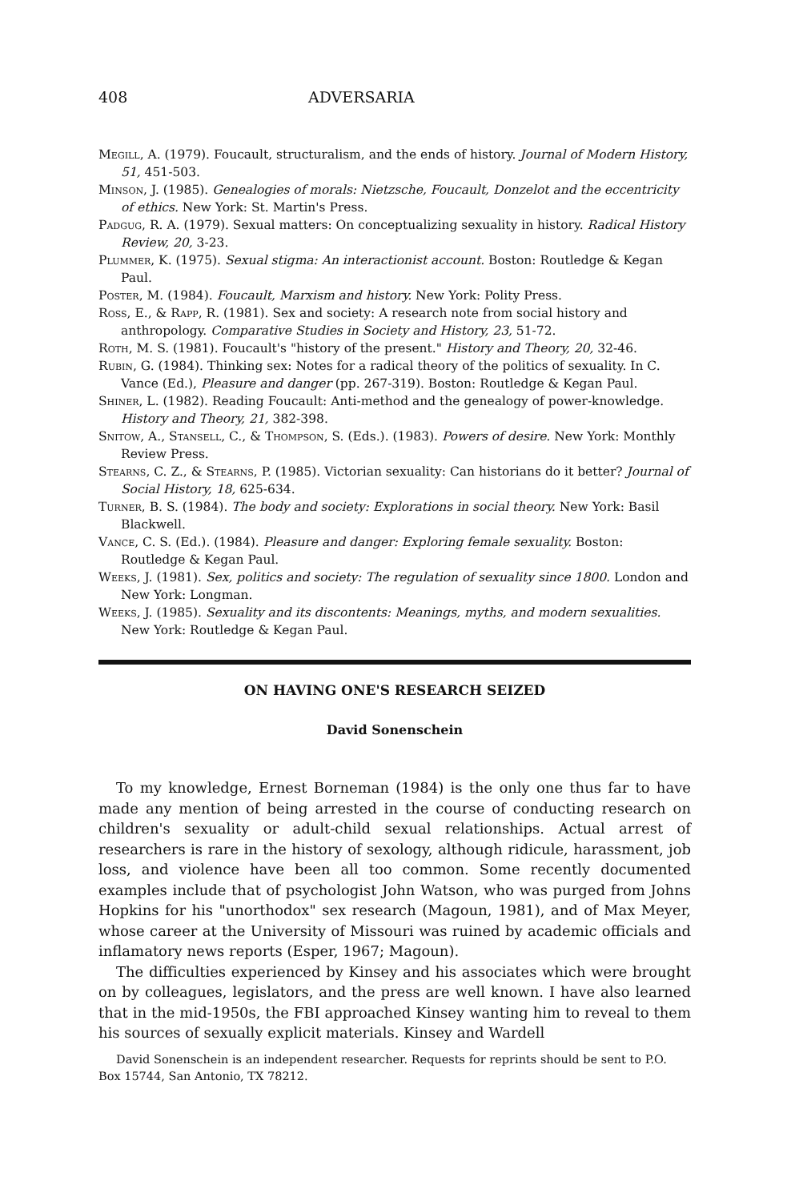408 ADVERSARIA
Megill, A. (1979). Foucault, structuralism, and the ends of history. Journal of Modern History, 51, 451-503.
Minson, J. (1985). Genealogies of morals: Nietzsche, Foucault, Donzelot and the eccentricity of ethics. New York: St. Martin's Press.
Padgug, R. A. (1979). Sexual matters: On conceptualizing sexuality in history. Radical History Review, 20, 3-23.
Plummer, K. (1975). Sexual stigma: An interactionist account. Boston: Routledge & Kegan Paul.
Poster, M. (1984). Foucault, Marxism and history. New York: Polity Press.
Ross, E., & Rapp, R. (1981). Sex and society: A research note from social history and anthropology. Comparative Studies in Society and History, 23, 51-72.
Roth, M. S. (1981). Foucault's "history of the present." History and Theory, 20, 32-46.
Rubin, G. (1984). Thinking sex: Notes for a radical theory of the politics of sexuality. In C. Vance (Ed.), Pleasure and danger (pp. 267-319). Boston: Routledge & Kegan Paul.
Shiner, L. (1982). Reading Foucault: Anti-method and the genealogy of power-knowledge. History and Theory, 21, 382-398.
Snitow, A., Stansell, C., & Thompson, S. (Eds.). (1983). Powers of desire. New York: Monthly Review Press.
Stearns, C. Z., & Stearns, P. (1985). Victorian sexuality: Can historians do it better? Journal of Social History, 18, 625-634.
Turner, B. S. (1984). The body and society: Explorations in social theory. New York: Basil Blackwell.
Vance, C. S. (Ed.). (1984). Pleasure and danger: Exploring female sexuality. Boston: Routledge & Kegan Paul.
Weeks, J. (1981). Sex, politics and society: The regulation of sexuality since 1800. London and New York: Longman.
Weeks, J. (1985). Sexuality and its discontents: Meanings, myths, and modern sexualities. New York: Routledge & Kegan Paul.
ON HAVING ONE'S RESEARCH SEIZED
David Sonenschein
To my knowledge, Ernest Borneman (1984) is the only one thus far to have made any mention of being arrested in the course of conducting research on children's sexuality or adult-child sexual relationships. Actual arrest of researchers is rare in the history of sexology, although ridicule, harassment, job loss, and violence have been all too common. Some recently documented examples include that of psychologist John Watson, who was purged from Johns Hopkins for his "unorthodox" sex research (Magoun, 1981), and of Max Meyer, whose career at the University of Missouri was ruined by academic officials and inflamatory news reports (Esper, 1967; Magoun).
The difficulties experienced by Kinsey and his associates which were brought on by colleagues, legislators, and the press are well known. I have also learned that in the mid-1950s, the FBI approached Kinsey wanting him to reveal to them his sources of sexually explicit materials. Kinsey and Wardell
David Sonenschein is an independent researcher. Requests for reprints should be sent to P.O. Box 15744, San Antonio, TX 78212.